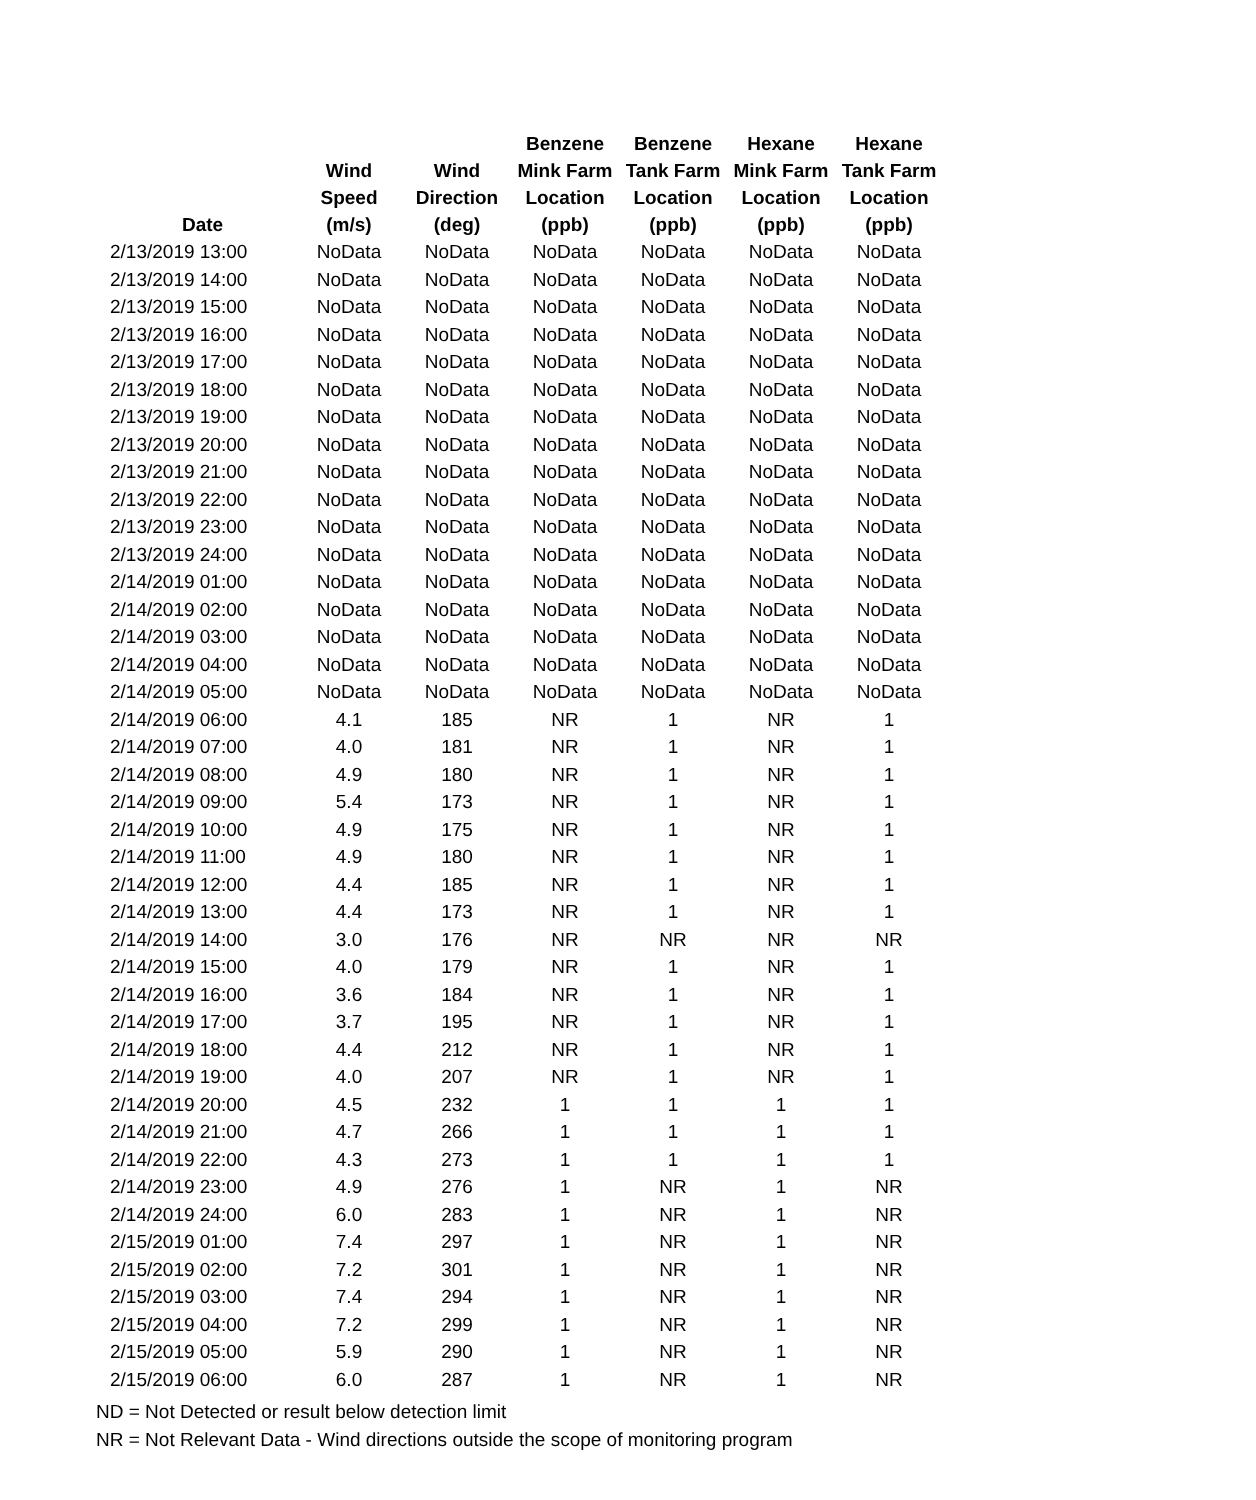| Date | Wind Speed (m/s) | Wind Direction (deg) | Benzene Mink Farm Location (ppb) | Benzene Tank Farm Location (ppb) | Hexane Mink Farm Location (ppb) | Hexane Tank Farm Location (ppb) |
| --- | --- | --- | --- | --- | --- | --- |
| 2/13/2019 13:00 | NoData | NoData | NoData | NoData | NoData | NoData |
| 2/13/2019 14:00 | NoData | NoData | NoData | NoData | NoData | NoData |
| 2/13/2019 15:00 | NoData | NoData | NoData | NoData | NoData | NoData |
| 2/13/2019 16:00 | NoData | NoData | NoData | NoData | NoData | NoData |
| 2/13/2019 17:00 | NoData | NoData | NoData | NoData | NoData | NoData |
| 2/13/2019 18:00 | NoData | NoData | NoData | NoData | NoData | NoData |
| 2/13/2019 19:00 | NoData | NoData | NoData | NoData | NoData | NoData |
| 2/13/2019 20:00 | NoData | NoData | NoData | NoData | NoData | NoData |
| 2/13/2019 21:00 | NoData | NoData | NoData | NoData | NoData | NoData |
| 2/13/2019 22:00 | NoData | NoData | NoData | NoData | NoData | NoData |
| 2/13/2019 23:00 | NoData | NoData | NoData | NoData | NoData | NoData |
| 2/13/2019 24:00 | NoData | NoData | NoData | NoData | NoData | NoData |
| 2/14/2019 01:00 | NoData | NoData | NoData | NoData | NoData | NoData |
| 2/14/2019 02:00 | NoData | NoData | NoData | NoData | NoData | NoData |
| 2/14/2019 03:00 | NoData | NoData | NoData | NoData | NoData | NoData |
| 2/14/2019 04:00 | NoData | NoData | NoData | NoData | NoData | NoData |
| 2/14/2019 05:00 | NoData | NoData | NoData | NoData | NoData | NoData |
| 2/14/2019 06:00 | 4.1 | 185 | NR | 1 | NR | 1 |
| 2/14/2019 07:00 | 4.0 | 181 | NR | 1 | NR | 1 |
| 2/14/2019 08:00 | 4.9 | 180 | NR | 1 | NR | 1 |
| 2/14/2019 09:00 | 5.4 | 173 | NR | 1 | NR | 1 |
| 2/14/2019 10:00 | 4.9 | 175 | NR | 1 | NR | 1 |
| 2/14/2019 11:00 | 4.9 | 180 | NR | 1 | NR | 1 |
| 2/14/2019 12:00 | 4.4 | 185 | NR | 1 | NR | 1 |
| 2/14/2019 13:00 | 4.4 | 173 | NR | 1 | NR | 1 |
| 2/14/2019 14:00 | 3.0 | 176 | NR | NR | NR | NR |
| 2/14/2019 15:00 | 4.0 | 179 | NR | 1 | NR | 1 |
| 2/14/2019 16:00 | 3.6 | 184 | NR | 1 | NR | 1 |
| 2/14/2019 17:00 | 3.7 | 195 | NR | 1 | NR | 1 |
| 2/14/2019 18:00 | 4.4 | 212 | NR | 1 | NR | 1 |
| 2/14/2019 19:00 | 4.0 | 207 | NR | 1 | NR | 1 |
| 2/14/2019 20:00 | 4.5 | 232 | 1 | 1 | 1 | 1 |
| 2/14/2019 21:00 | 4.7 | 266 | 1 | 1 | 1 | 1 |
| 2/14/2019 22:00 | 4.3 | 273 | 1 | 1 | 1 | 1 |
| 2/14/2019 23:00 | 4.9 | 276 | 1 | NR | 1 | NR |
| 2/14/2019 24:00 | 6.0 | 283 | 1 | NR | 1 | NR |
| 2/15/2019 01:00 | 7.4 | 297 | 1 | NR | 1 | NR |
| 2/15/2019 02:00 | 7.2 | 301 | 1 | NR | 1 | NR |
| 2/15/2019 03:00 | 7.4 | 294 | 1 | NR | 1 | NR |
| 2/15/2019 04:00 | 7.2 | 299 | 1 | NR | 1 | NR |
| 2/15/2019 05:00 | 5.9 | 290 | 1 | NR | 1 | NR |
| 2/15/2019 06:00 | 6.0 | 287 | 1 | NR | 1 | NR |
ND = Not Detected or result below detection limit
NR = Not Relevant Data - Wind directions outside the scope of monitoring program